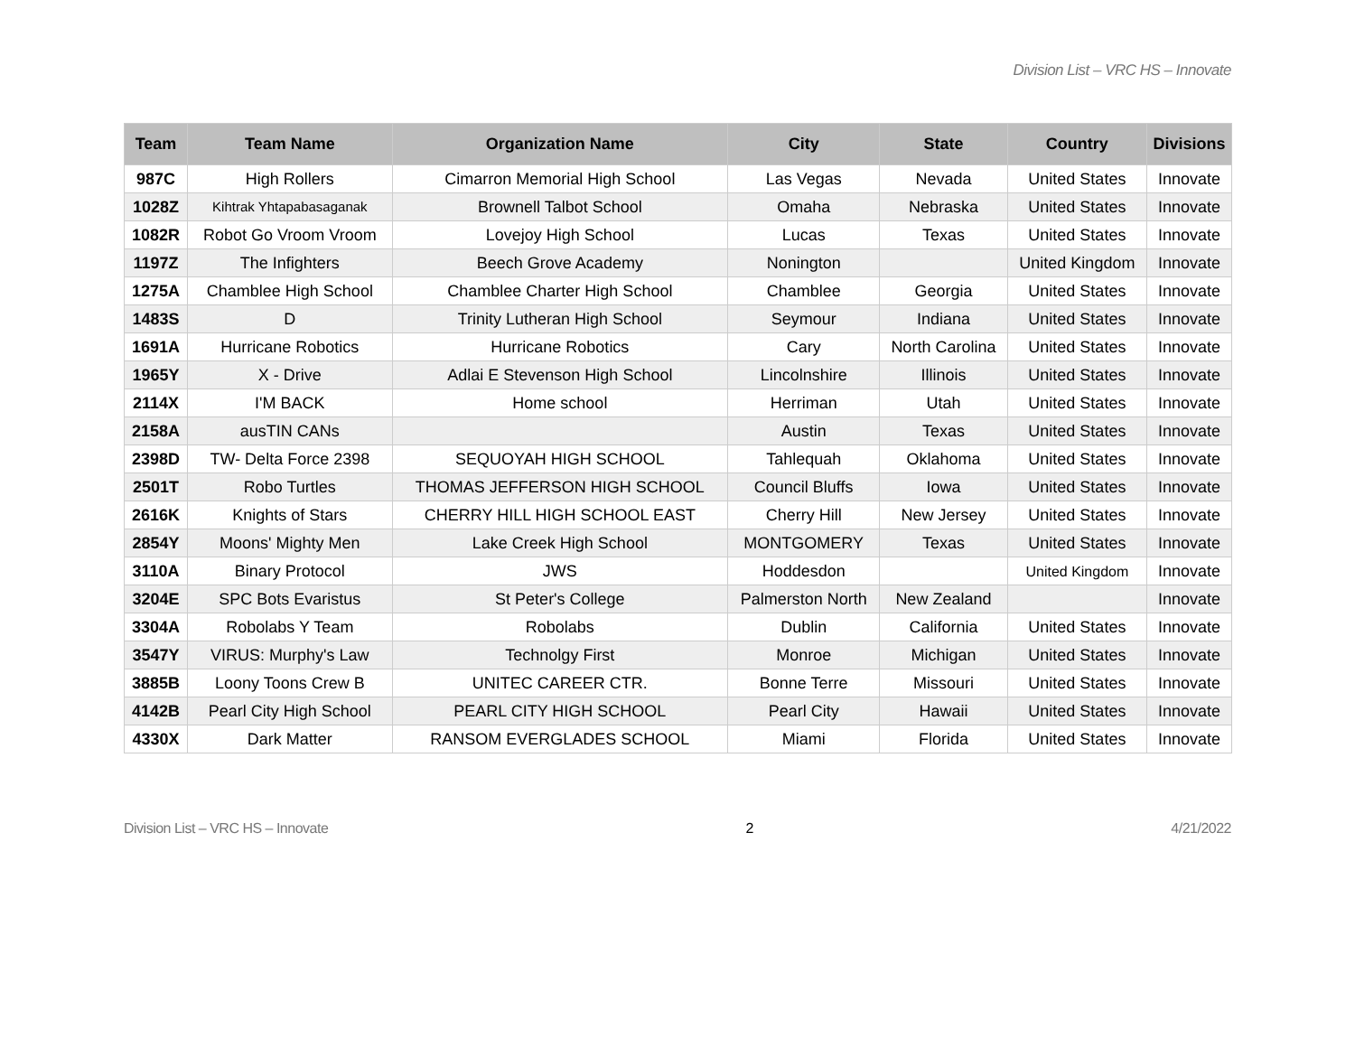Division List – VRC HS – Innovate
| Team | Team Name | Organization Name | City | State | Country | Divisions |
| --- | --- | --- | --- | --- | --- | --- |
| 987C | High Rollers | Cimarron Memorial High School | Las Vegas | Nevada | United States | Innovate |
| 1028Z | Kihtrak Yhtapabasaganak | Brownell Talbot School | Omaha | Nebraska | United States | Innovate |
| 1082R | Robot Go Vroom Vroom | Lovejoy High School | Lucas | Texas | United States | Innovate |
| 1197Z | The Infighters | Beech Grove Academy | Nonington | | United Kingdom | Innovate |
| 1275A | Chamblee High School | Chamblee Charter High School | Chamblee | Georgia | United States | Innovate |
| 1483S | D | Trinity Lutheran High School | Seymour | Indiana | United States | Innovate |
| 1691A | Hurricane Robotics | Hurricane Robotics | Cary | North Carolina | United States | Innovate |
| 1965Y | X - Drive | Adlai E Stevenson High School | Lincolnshire | Illinois | United States | Innovate |
| 2114X | I'M BACK | Home school | Herriman | Utah | United States | Innovate |
| 2158A | ausTIN CANs | | Austin | Texas | United States | Innovate |
| 2398D | TW- Delta Force 2398 | SEQUOYAH HIGH SCHOOL | Tahlequah | Oklahoma | United States | Innovate |
| 2501T | Robo Turtles | THOMAS JEFFERSON HIGH SCHOOL | Council Bluffs | Iowa | United States | Innovate |
| 2616K | Knights of Stars | CHERRY HILL HIGH SCHOOL EAST | Cherry Hill | New Jersey | United States | Innovate |
| 2854Y | Moons' Mighty Men | Lake Creek High School | MONTGOMERY | Texas | United States | Innovate |
| 3110A | Binary Protocol | JWS | Hoddesdon | | United Kingdom | Innovate |
| 3204E | SPC Bots Evaristus | St Peter's College | Palmerston North | New Zealand | | Innovate |
| 3304A | Robolabs Y Team | Robolabs | Dublin | California | United States | Innovate |
| 3547Y | VIRUS: Murphy's Law | Technolgy First | Monroe | Michigan | United States | Innovate |
| 3885B | Loony Toons Crew B | UNITEC CAREER CTR. | Bonne Terre | Missouri | United States | Innovate |
| 4142B | Pearl City High School | PEARL CITY HIGH SCHOOL | Pearl City | Hawaii | United States | Innovate |
| 4330X | Dark Matter | RANSOM EVERGLADES SCHOOL | Miami | Florida | United States | Innovate |
Division List – VRC HS – Innovate 2 4/21/2022